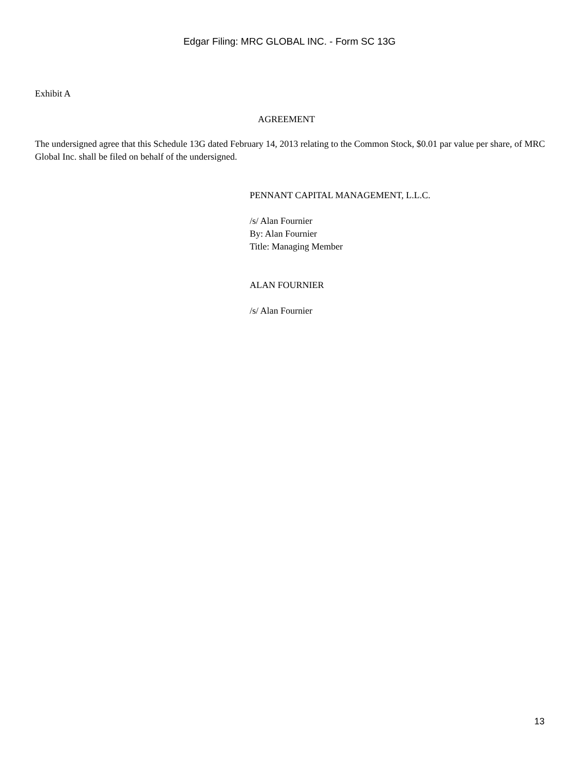Edgar Filing: MRC GLOBAL INC. - Form SC 13G
Exhibit A
AGREEMENT
The undersigned agree that this Schedule 13G dated February 14, 2013 relating to the Common Stock, $0.01 par value per share, of MRC Global Inc. shall be filed on behalf of the undersigned.
PENNANT CAPITAL MANAGEMENT, L.L.C.
/s/ Alan Fournier
By: Alan Fournier
Title: Managing Member
ALAN FOURNIER
/s/ Alan Fournier
13